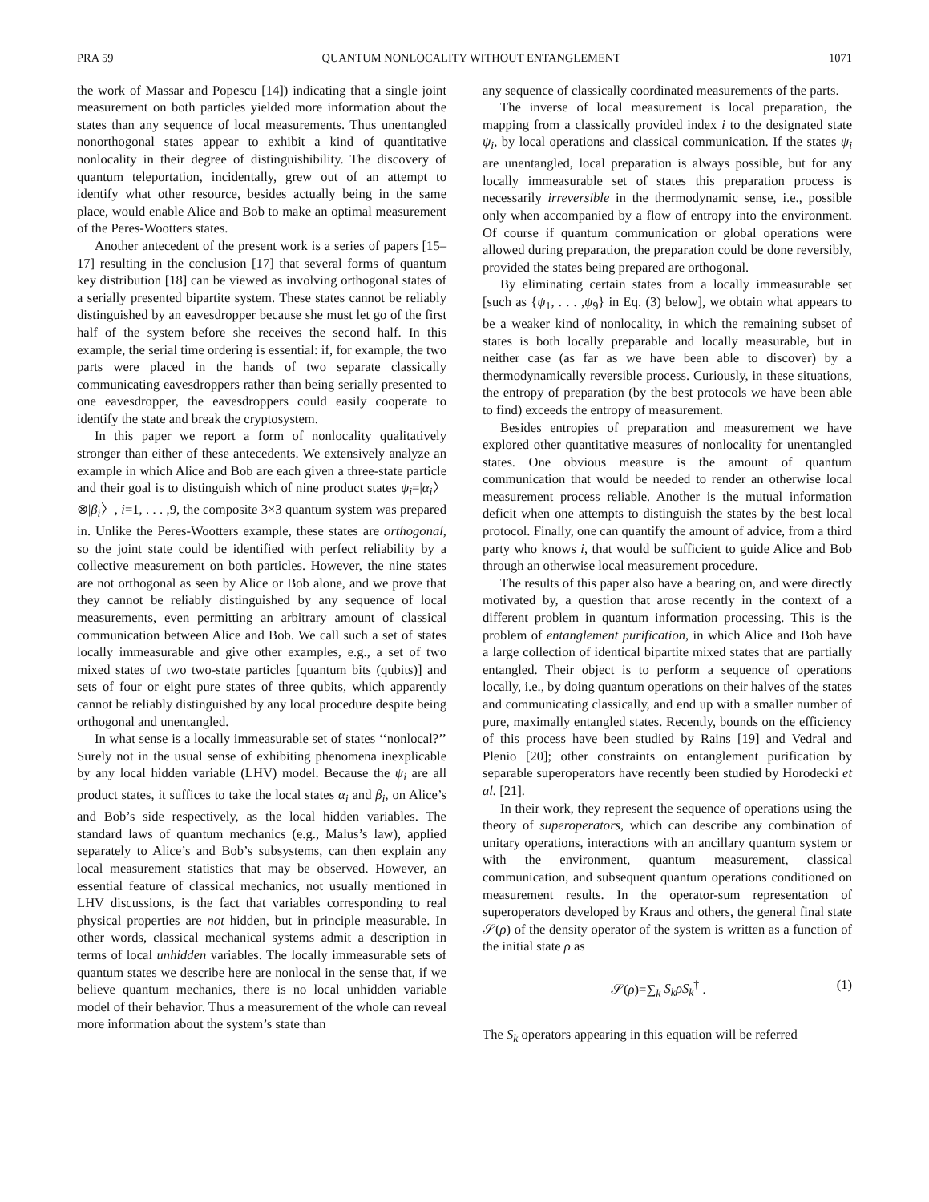PRA 59 QUANTUM NONLOCALITY WITHOUT ENTANGLEMENT 1071
the work of Massar and Popescu [14]) indicating that a single joint measurement on both particles yielded more information about the states than any sequence of local measurements. Thus unentangled nonorthogonal states appear to exhibit a kind of quantitative nonlocality in their degree of distinguishibility. The discovery of quantum teleportation, incidentally, grew out of an attempt to identify what other resource, besides actually being in the same place, would enable Alice and Bob to make an optimal measurement of the Peres-Wootters states.
Another antecedent of the present work is a series of papers [15–17] resulting in the conclusion [17] that several forms of quantum key distribution [18] can be viewed as involving orthogonal states of a serially presented bipartite system. These states cannot be reliably distinguished by an eavesdropper because she must let go of the first half of the system before she receives the second half. In this example, the serial time ordering is essential: if, for example, the two parts were placed in the hands of two separate classically communicating eavesdroppers rather than being serially presented to one eavesdropper, the eavesdroppers could easily cooperate to identify the state and break the cryptosystem.
In this paper we report a form of nonlocality qualitatively stronger than either of these antecedents. We extensively analyze an example in which Alice and Bob are each given a three-state particle and their goal is to distinguish which of nine product states ψ<sub>i</sub>=|α<sub>i</sub>〉⊗|β<sub>i</sub>〉, i=1, . . . ,9, the composite 3×3 quantum system was prepared in. Unlike the Peres-Wootters example, these states are orthogonal, so the joint state could be identified with perfect reliability by a collective measurement on both particles. However, the nine states are not orthogonal as seen by Alice or Bob alone, and we prove that they cannot be reliably distinguished by any sequence of local measurements, even permitting an arbitrary amount of classical communication between Alice and Bob. We call such a set of states locally immeasurable and give other examples, e.g., a set of two mixed states of two two-state particles [quantum bits (qubits)] and sets of four or eight pure states of three qubits, which apparently cannot be reliably distinguished by any local procedure despite being orthogonal and unentangled.
In what sense is a locally immeasurable set of states ‘‘nonlocal?’’ Surely not in the usual sense of exhibiting phenomena inexplicable by any local hidden variable (LHV) model. Because the ψ<sub>i</sub> are all product states, it suffices to take the local states α<sub>i</sub> and β<sub>i</sub>, on Alice’s and Bob’s side respectively, as the local hidden variables. The standard laws of quantum mechanics (e.g., Malus’s law), applied separately to Alice’s and Bob’s subsystems, can then explain any local measurement statistics that may be observed. However, an essential feature of classical mechanics, not usually mentioned in LHV discussions, is the fact that variables corresponding to real physical properties are not hidden, but in principle measurable. In other words, classical mechanical systems admit a description in terms of local unhidden variables. The locally immeasurable sets of quantum states we describe here are nonlocal in the sense that, if we believe quantum mechanics, there is no local unhidden variable model of their behavior. Thus a measurement of the whole can reveal more information about the system’s state than
any sequence of classically coordinated measurements of the parts.
The inverse of local measurement is local preparation, the mapping from a classically provided index i to the designated state ψ<sub>i</sub>, by local operations and classical communication. If the states ψ<sub>i</sub> are unentangled, local preparation is always possible, but for any locally immeasurable set of states this preparation process is necessarily irreversible in the thermodynamic sense, i.e., possible only when accompanied by a flow of entropy into the environment. Of course if quantum communication or global operations were allowed during preparation, the preparation could be done reversibly, provided the states being prepared are orthogonal.
By eliminating certain states from a locally immeasurable set [such as {ψ<sub>1</sub>, . . . ,ψ<sub>9</sub>} in Eq. (3) below], we obtain what appears to be a weaker kind of nonlocality, in which the remaining subset of states is both locally preparable and locally measurable, but in neither case (as far as we have been able to discover) by a thermodynamically reversible process. Curiously, in these situations, the entropy of preparation (by the best protocols we have been able to find) exceeds the entropy of measurement.
Besides entropies of preparation and measurement we have explored other quantitative measures of nonlocality for unentangled states. One obvious measure is the amount of quantum communication that would be needed to render an otherwise local measurement process reliable. Another is the mutual information deficit when one attempts to distinguish the states by the best local protocol. Finally, one can quantify the amount of advice, from a third party who knows i, that would be sufficient to guide Alice and Bob through an otherwise local measurement procedure.
The results of this paper also have a bearing on, and were directly motivated by, a question that arose recently in the context of a different problem in quantum information processing. This is the problem of entanglement purification, in which Alice and Bob have a large collection of identical bipartite mixed states that are partially entangled. Their object is to perform a sequence of operations locally, i.e., by doing quantum operations on their halves of the states and communicating classically, and end up with a smaller number of pure, maximally entangled states. Recently, bounds on the efficiency of this process have been studied by Rains [19] and Vedral and Plenio [20]; other constraints on entanglement purification by separable superoperators have recently been studied by Horodecki et al. [21].
In their work, they represent the sequence of operations using the theory of superoperators, which can describe any combination of unitary operations, interactions with an ancillary quantum system or with the environment, quantum measurement, classical communication, and subsequent quantum operations conditioned on measurement results. In the operator-sum representation of superoperators developed by Kraus and others, the general final state 𝒮(ρ) of the density operator of the system is written as a function of the initial state ρ as
𝒮(ρ)=∑<sub>k</sub> S<sub>k</sub>ρS<sub>k</sub><sup>†</sup> . (1)
The S<sub>k</sub> operators appearing in this equation will be referred